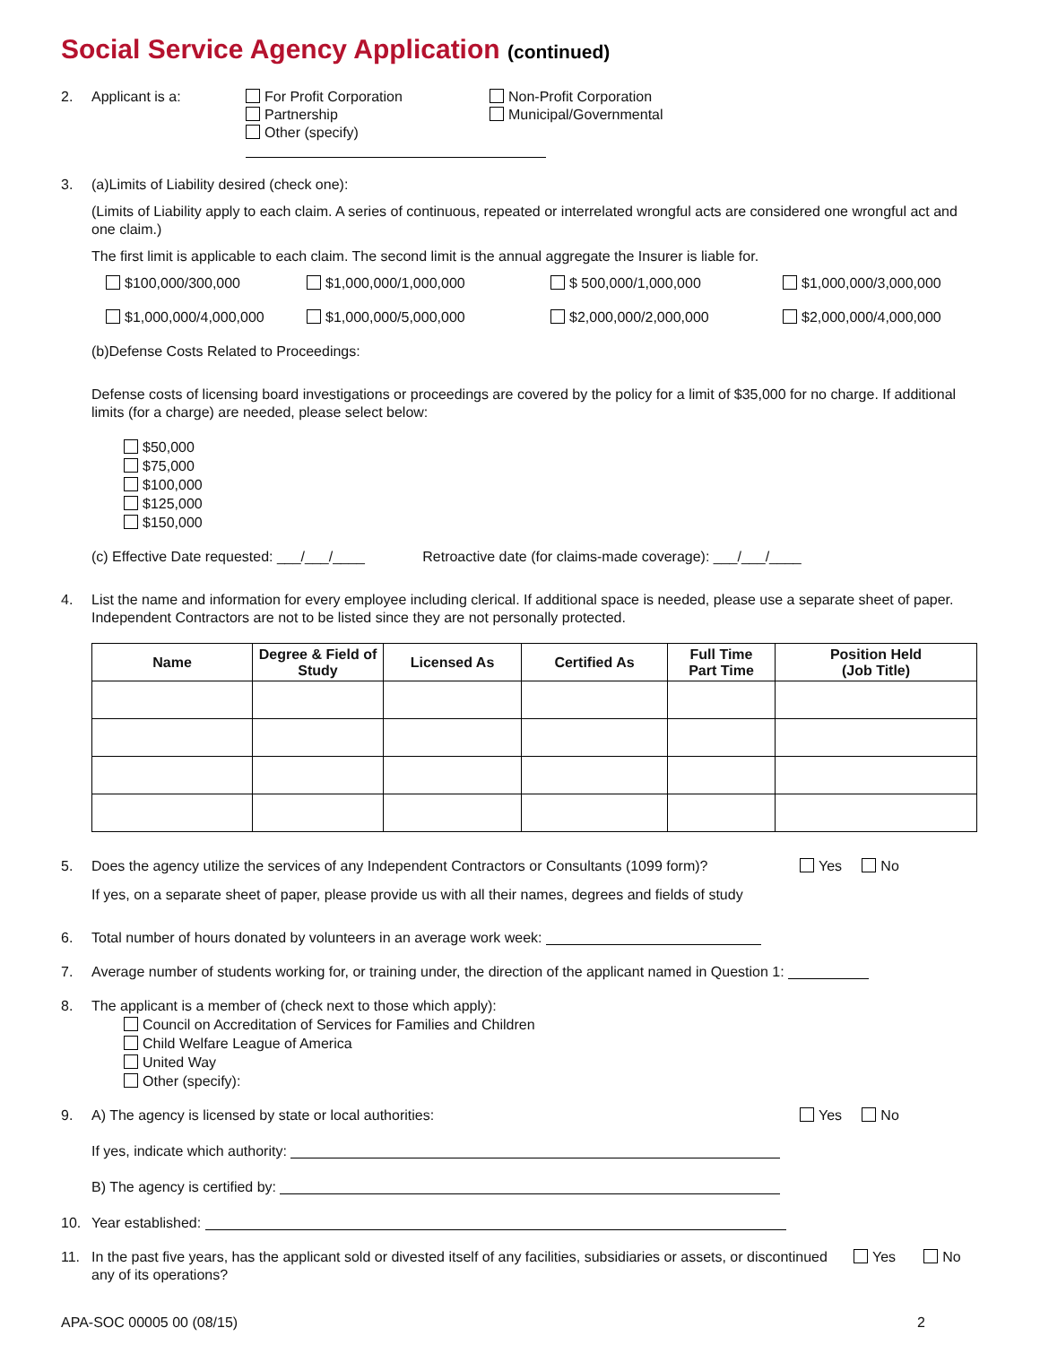Social Service Agency Application (continued)
2. Applicant is a: For Profit Corporation
Partnership
Other (specify)
Non-Profit Corporation
Municipal/Governmental
3. (a)Limits of Liability desired (check one):
(Limits of Liability apply to each claim. A series of continuous, repeated or interrelated wrongful acts are considered one wrongful act and one claim.)
The first limit is applicable to each claim. The second limit is the annual aggregate the Insurer is liable for.
$100,000/300,000 $1,000,000/1,000,000 $ 500,000/1,000,000 $1,000,000/3,000,000
$1,000,000/4,000,000 $1,000,000/5,000,000 $2,000,000/2,000,000 $2,000,000/4,000,000
(b)Defense Costs Related to Proceedings:
Defense costs of licensing board investigations or proceedings are covered by the policy for a limit of $35,000 for no charge. If additional limits (for a charge) are needed, please select below:
$50,000
$75,000
$100,000
$125,000
$150,000
(c) Effective Date requested: ___/___/____ Retroactive date (for claims-made coverage): ___/___/____
4. List the name and information for every employee including clerical. If additional space is needed, please use a separate sheet of paper. Independent Contractors are not to be listed since they are not personally protected.
| Name | Degree & Field of Study | Licensed As | Certified As | Full Time Part Time | Position Held (Job Title) |
| --- | --- | --- | --- | --- | --- |
5. Yes No Does the agency utilize the services of any Independent Contractors or Consultants (1099 form)?
If yes, on a separate sheet of paper, please provide us with all their names, degrees and fields of study
6. Total number of hours donated by volunteers in an average work week:
7. Average number of students working for, or training under, the direction of the applicant named in Question 1:
8. The applicant is a member of (check next to those which apply):
Council on Accreditation of Services for Families and Children
Child Welfare League of America
United Way
Other (specify):
9. Yes No A) The agency is licensed by state or local authorities:
If yes, indicate which authority:
B) The agency is certified by:
10. Year established:
11. Yes No In the past five years, has the applicant sold or divested itself of any facilities, subsidiaries or assets, or discontinued any of its operations?
APA-SOC 00005 00 (08/15) 2